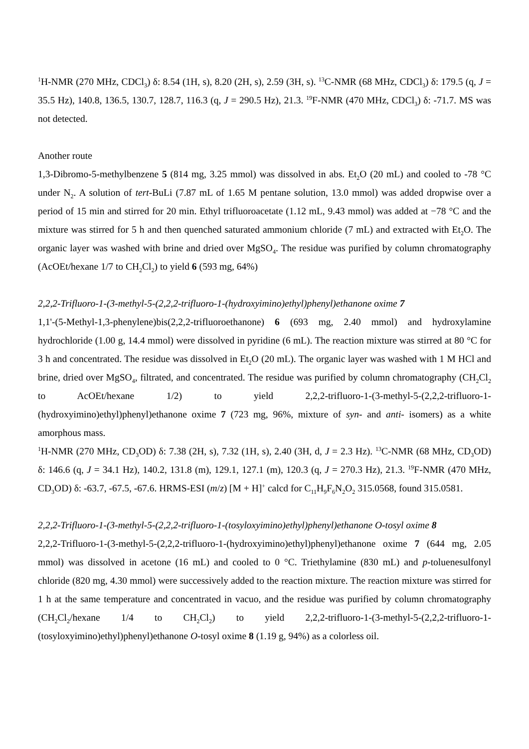<sup>1</sup>H-NMR (270 MHz, CDCl<sub>3</sub>) δ: 8.54 (1H, s), 8.20 (2H, s), 2.59 (3H, s). <sup>13</sup>C-NMR (68 MHz, CDCl<sub>3</sub>) δ: 179.5 (q, J = 35.5 Hz), 140.8, 136.5, 130.7, 128.7, 116.3 (q, J = 290.5 Hz), 21.3. <sup>19</sup>F-NMR (470 MHz, CDCl<sub>3</sub>) δ: -71.7. MS was not detected.
Another route
1,3-Dibromo-5-methylbenzene 5 (814 mg, 3.25 mmol) was dissolved in abs. Et<sub>2</sub>O (20 mL) and cooled to -78 °C under N<sub>2</sub>. A solution of tert-BuLi (7.87 mL of 1.65 M pentane solution, 13.0 mmol) was added dropwise over a period of 15 min and stirred for 20 min. Ethyl trifluoroacetate (1.12 mL, 9.43 mmol) was added at −78 °C and the mixture was stirred for 5 h and then quenched saturated ammonium chloride (7 mL) and extracted with Et<sub>2</sub>O. The organic layer was washed with brine and dried over MgSO<sub>4</sub>. The residue was purified by column chromatography (AcOEt/hexane 1/7 to CH<sub>2</sub>Cl<sub>2</sub>) to yield 6 (593 mg, 64%)
2,2,2-Trifluoro-1-(3-methyl-5-(2,2,2-trifluoro-1-(hydroxyimino)ethyl)phenyl)ethanone oxime 7
1,1'-(5-Methyl-1,3-phenylene)bis(2,2,2-trifluoroethanone) 6 (693 mg, 2.40 mmol) and hydroxylamine hydrochloride (1.00 g, 14.4 mmol) were dissolved in pyridine (6 mL). The reaction mixture was stirred at 80 °C for 3 h and concentrated. The residue was dissolved in Et<sub>2</sub>O (20 mL). The organic layer was washed with 1 M HCl and brine, dried over MgSO<sub>4</sub>, filtrated, and concentrated. The residue was purified by column chromatography (CH<sub>2</sub>Cl<sub>2</sub> to AcOEt/hexane 1/2) to yield 2,2,2-trifluoro-1-(3-methyl-5-(2,2,2-trifluoro-1-(hydroxyimino)ethyl)phenyl)ethanone oxime 7 (723 mg, 96%, mixture of syn- and anti- isomers) as a white amorphous mass.
<sup>1</sup>H-NMR (270 MHz, CD<sub>3</sub>OD) δ: 7.38 (2H, s), 7.32 (1H, s), 2.40 (3H, d, J = 2.3 Hz). <sup>13</sup>C-NMR (68 MHz, CD<sub>3</sub>OD) δ: 146.6 (q, J = 34.1 Hz), 140.2, 131.8 (m), 129.1, 127.1 (m), 120.3 (q, J = 270.3 Hz), 21.3. <sup>19</sup>F-NMR (470 MHz, CD<sub>3</sub>OD) δ: -63.7, -67.5, -67.6. HRMS-ESI (m/z) [M + H]<sup>+</sup> calcd for C<sub>11</sub>H<sub>9</sub>F<sub>6</sub>N<sub>2</sub>O<sub>2</sub> 315.0568, found 315.0581.
2,2,2-Trifluoro-1-(3-methyl-5-(2,2,2-trifluoro-1-(tosyloxyimino)ethyl)phenyl)ethanone O-tosyl oxime 8
2,2,2-Trifluoro-1-(3-methyl-5-(2,2,2-trifluoro-1-(hydroxyimino)ethyl)phenyl)ethanone oxime 7 (644 mg, 2.05 mmol) was dissolved in acetone (16 mL) and cooled to 0 °C. Triethylamine (830 mL) and p-toluenesulfonyl chloride (820 mg, 4.30 mmol) were successively added to the reaction mixture. The reaction mixture was stirred for 1 h at the same temperature and concentrated in vacuo, and the residue was purified by column chromatography (CH<sub>2</sub>Cl<sub>2</sub>/hexane 1/4 to CH<sub>2</sub>Cl<sub>2</sub>) to yield 2,2,2-trifluoro-1-(3-methyl-5-(2,2,2-trifluoro-1-(tosyloxyimino)ethyl)phenyl)ethanone O-tosyl oxime 8 (1.19 g, 94%) as a colorless oil.